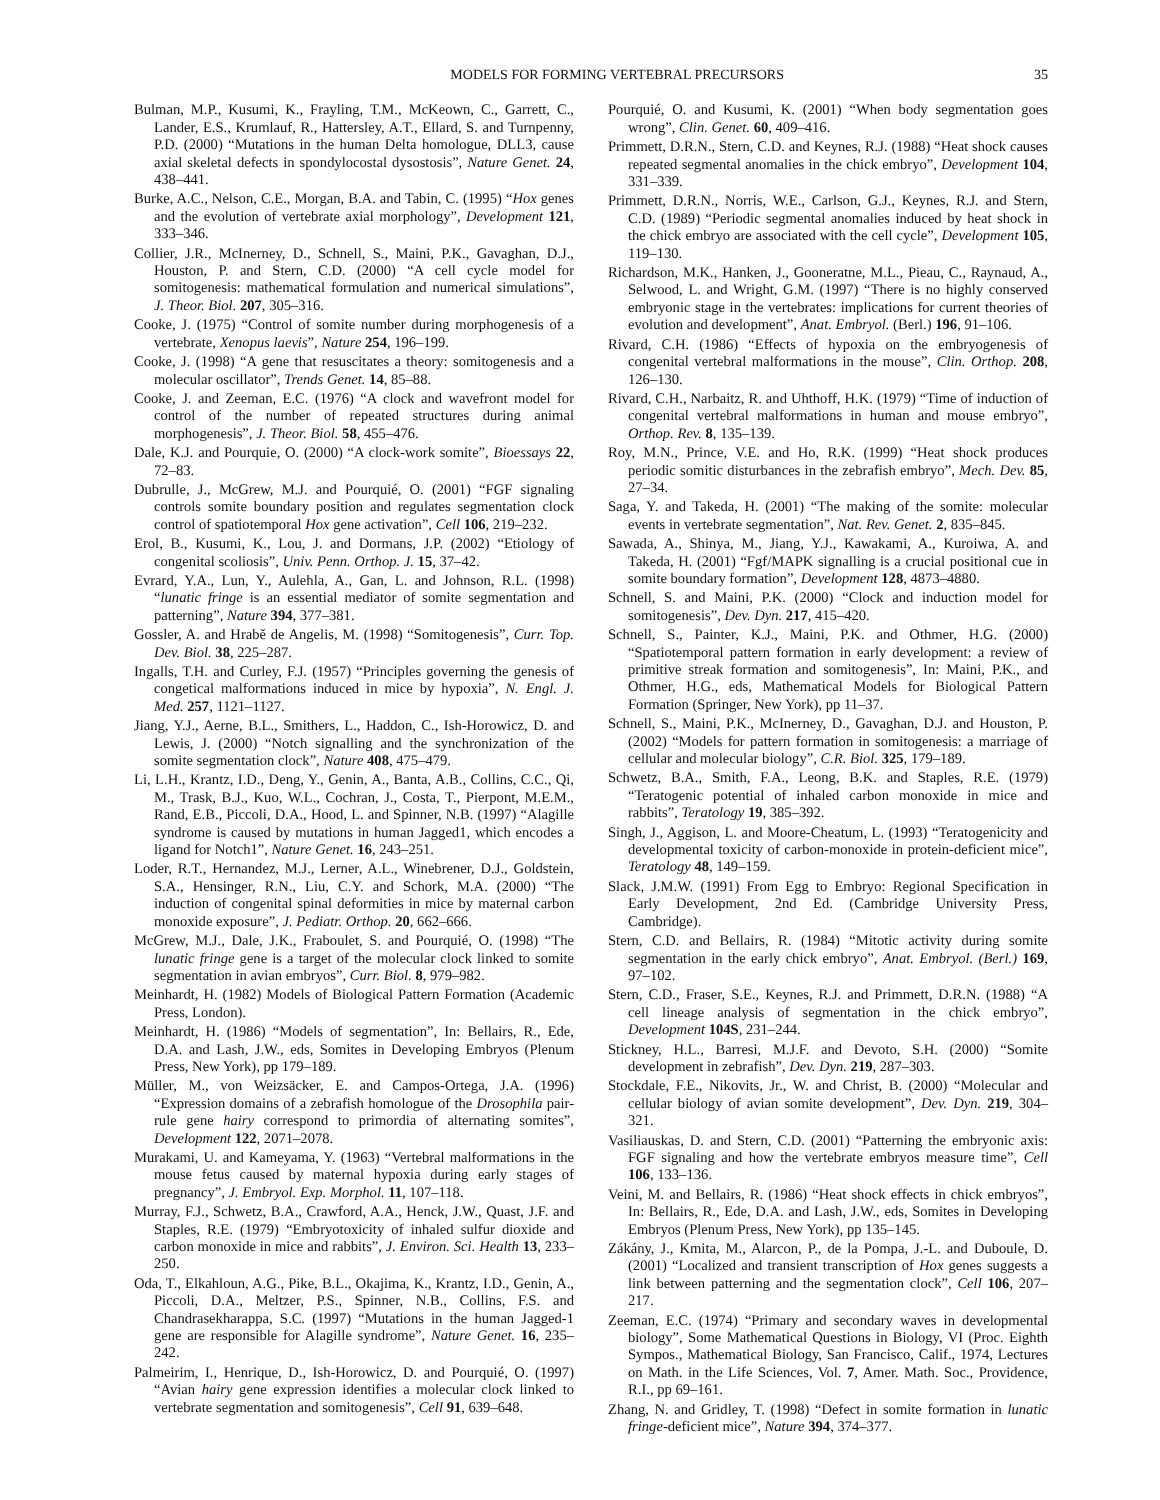MODELS FOR FORMING VERTEBRAL PRECURSORS 35
Bulman, M.P., Kusumi, K., Frayling, T.M., McKeown, C., Garrett, C., Lander, E.S., Krumlauf, R., Hattersley, A.T., Ellard, S. and Turnpenny, P.D. (2000) “Mutations in the human Delta homologue, DLL3, cause axial skeletal defects in spondylocostal dysostosis”, Nature Genet. 24, 438–441.
Burke, A.C., Nelson, C.E., Morgan, B.A. and Tabin, C. (1995) “Hox genes and the evolution of vertebrate axial morphology”, Development 121, 333–346.
Collier, J.R., McInerney, D., Schnell, S., Maini, P.K., Gavaghan, D.J., Houston, P. and Stern, C.D. (2000) “A cell cycle model for somitogenesis: mathematical formulation and numerical simulations”, J. Theor. Biol. 207, 305–316.
Cooke, J. (1975) “Control of somite number during morphogenesis of a vertebrate, Xenopus laevis”, Nature 254, 196–199.
Cooke, J. (1998) “A gene that resuscitates a theory: somitogenesis and a molecular oscillator”, Trends Genet. 14, 85–88.
Cooke, J. and Zeeman, E.C. (1976) “A clock and wavefront model for control of the number of repeated structures during animal morphogenesis”, J. Theor. Biol. 58, 455–476.
Dale, K.J. and Pourquie, O. (2000) “A clock-work somite”, Bioessays 22, 72–83.
Dubrulle, J., McGrew, M.J. and Pourquié, O. (2001) “FGF signaling controls somite boundary position and regulates segmentation clock control of spatiotemporal Hox gene activation”, Cell 106, 219–232.
Erol, B., Kusumi, K., Lou, J. and Dormans, J.P. (2002) “Etiology of congenital scoliosis”, Univ. Penn. Orthop. J. 15, 37–42.
Evrard, Y.A., Lun, Y., Aulehla, A., Gan, L. and Johnson, R.L. (1998) “lunatic fringe is an essential mediator of somite segmentation and patterning”, Nature 394, 377–381.
Gossler, A. and Hrabě de Angelis, M. (1998) “Somitogenesis”, Curr. Top. Dev. Biol. 38, 225–287.
Ingalls, T.H. and Curley, F.J. (1957) “Principles governing the genesis of congetical malformations induced in mice by hypoxia”, N. Engl. J. Med. 257, 1121–1127.
Jiang, Y.J., Aerne, B.L., Smithers, L., Haddon, C., Ish-Horowicz, D. and Lewis, J. (2000) “Notch signalling and the synchronization of the somite segmentation clock”, Nature 408, 475–479.
Li, L.H., Krantz, I.D., Deng, Y., Genin, A., Banta, A.B., Collins, C.C., Qi, M., Trask, B.J., Kuo, W.L., Cochran, J., Costa, T., Pierpont, M.E.M., Rand, E.B., Piccoli, D.A., Hood, L. and Spinner, N.B. (1997) “Alagille syndrome is caused by mutations in human Jagged1, which encodes a ligand for Notch1”, Nature Genet. 16, 243–251.
Loder, R.T., Hernandez, M.J., Lerner, A.L., Winebrener, D.J., Goldstein, S.A., Hensinger, R.N., Liu, C.Y. and Schork, M.A. (2000) “The induction of congenital spinal deformities in mice by maternal carbon monoxide exposure”, J. Pediatr. Orthop. 20, 662–666.
McGrew, M.J., Dale, J.K., Fraboulet, S. and Pourquié, O. (1998) “The lunatic fringe gene is a target of the molecular clock linked to somite segmentation in avian embryos”, Curr. Biol. 8, 979–982.
Meinhardt, H. (1982) Models of Biological Pattern Formation (Academic Press, London).
Meinhardt, H. (1986) “Models of segmentation”, In: Bellairs, R., Ede, D.A. and Lash, J.W., eds, Somites in Developing Embryos (Plenum Press, New York), pp 179–189.
Müller, M., von Weizsäcker, E. and Campos-Ortega, J.A. (1996) “Expression domains of a zebrafish homologue of the Drosophila pair-rule gene hairy correspond to primordia of alternating somites”, Development 122, 2071–2078.
Murakami, U. and Kameyama, Y. (1963) “Vertebral malformations in the mouse fetus caused by maternal hypoxia during early stages of pregnancy”, J. Embryol. Exp. Morphol. 11, 107–118.
Murray, F.J., Schwetz, B.A., Crawford, A.A., Henck, J.W., Quast, J.F. and Staples, R.E. (1979) “Embryotoxicity of inhaled sulfur dioxide and carbon monoxide in mice and rabbits”, J. Environ. Sci. Health 13, 233–250.
Oda, T., Elkahloun, A.G., Pike, B.L., Okajima, K., Krantz, I.D., Genin, A., Piccoli, D.A., Meltzer, P.S., Spinner, N.B., Collins, F.S. and Chandrasekharappa, S.C. (1997) “Mutations in the human Jagged-1 gene are responsible for Alagille syndrome”, Nature Genet. 16, 235–242.
Palmeirim, I., Henrique, D., Ish-Horowicz, D. and Pourquié, O. (1997) “Avian hairy gene expression identifies a molecular clock linked to vertebrate segmentation and somitogenesis”, Cell 91, 639–648.
Pourquié, O. and Kusumi, K. (2001) “When body segmentation goes wrong”, Clin. Genet. 60, 409–416.
Primmett, D.R.N., Stern, C.D. and Keynes, R.J. (1988) “Heat shock causes repeated segmental anomalies in the chick embryo”, Development 104, 331–339.
Primmett, D.R.N., Norris, W.E., Carlson, G.J., Keynes, R.J. and Stern, C.D. (1989) “Periodic segmental anomalies induced by heat shock in the chick embryo are associated with the cell cycle”, Development 105, 119–130.
Richardson, M.K., Hanken, J., Gooneratne, M.L., Pieau, C., Raynaud, A., Selwood, L. and Wright, G.M. (1997) “There is no highly conserved embryonic stage in the vertebrates: implications for current theories of evolution and development”, Anat. Embryol. (Berl.) 196, 91–106.
Rivard, C.H. (1986) “Effects of hypoxia on the embryogenesis of congenital vertebral malformations in the mouse”, Clin. Orthop. 208, 126–130.
Rivard, C.H., Narbaitz, R. and Uhthoff, H.K. (1979) “Time of induction of congenital vertebral malformations in human and mouse embryo”, Orthop. Rev. 8, 135–139.
Roy, M.N., Prince, V.E. and Ho, R.K. (1999) “Heat shock produces periodic somitic disturbances in the zebrafish embryo”, Mech. Dev. 85, 27–34.
Saga, Y. and Takeda, H. (2001) “The making of the somite: molecular events in vertebrate segmentation”, Nat. Rev. Genet. 2, 835–845.
Sawada, A., Shinya, M., Jiang, Y.J., Kawakami, A., Kuroiwa, A. and Takeda, H. (2001) “Fgf/MAPK signalling is a crucial positional cue in somite boundary formation”, Development 128, 4873–4880.
Schnell, S. and Maini, P.K. (2000) “Clock and induction model for somitogenesis”, Dev. Dyn. 217, 415–420.
Schnell, S., Painter, K.J., Maini, P.K. and Othmer, H.G. (2000) “Spatiotemporal pattern formation in early development: a review of primitive streak formation and somitogenesis”, In: Maini, P.K., and Othmer, H.G., eds, Mathematical Models for Biological Pattern Formation (Springer, New York), pp 11–37.
Schnell, S., Maini, P.K., McInerney, D., Gavaghan, D.J. and Houston, P. (2002) “Models for pattern formation in somitogenesis: a marriage of cellular and molecular biology”, C.R. Biol. 325, 179–189.
Schwetz, B.A., Smith, F.A., Leong, B.K. and Staples, R.E. (1979) “Teratogenic potential of inhaled carbon monoxide in mice and rabbits”, Teratology 19, 385–392.
Singh, J., Aggison, L. and Moore-Cheatum, L. (1993) “Teratogenicity and developmental toxicity of carbon-monoxide in protein-deficient mice”, Teratology 48, 149–159.
Slack, J.M.W. (1991) From Egg to Embryo: Regional Specification in Early Development, 2nd Ed. (Cambridge University Press, Cambridge).
Stern, C.D. and Bellairs, R. (1984) “Mitotic activity during somite segmentation in the early chick embryo”, Anat. Embryol. (Berl.) 169, 97–102.
Stern, C.D., Fraser, S.E., Keynes, R.J. and Primmett, D.R.N. (1988) “A cell lineage analysis of segmentation in the chick embryo”, Development 104S, 231–244.
Stickney, H.L., Barresi, M.J.F. and Devoto, S.H. (2000) “Somite development in zebrafish”, Dev. Dyn. 219, 287–303.
Stockdale, F.E., Nikovits, Jr., W. and Christ, B. (2000) “Molecular and cellular biology of avian somite development”, Dev. Dyn. 219, 304–321.
Vasiliauskas, D. and Stern, C.D. (2001) “Patterning the embryonic axis: FGF signaling and how the vertebrate embryos measure time”, Cell 106, 133–136.
Veini, M. and Bellairs, R. (1986) “Heat shock effects in chick embryos”, In: Bellairs, R., Ede, D.A. and Lash, J.W., eds, Somites in Developing Embryos (Plenum Press, New York), pp 135–145.
Zákány, J., Kmita, M., Alarcon, P., de la Pompa, J.-L. and Duboule, D. (2001) “Localized and transient transcription of Hox genes suggests a link between patterning and the segmentation clock”, Cell 106, 207–217.
Zeeman, E.C. (1974) “Primary and secondary waves in developmental biology”, Some Mathematical Questions in Biology, VI (Proc. Eighth Sympos., Mathematical Biology, San Francisco, Calif., 1974, Lectures on Math. in the Life Sciences, Vol. 7, Amer. Math. Soc., Providence, R.I., pp 69–161.
Zhang, N. and Gridley, T. (1998) “Defect in somite formation in lunatic fringe-deficient mice”, Nature 394, 374–377.